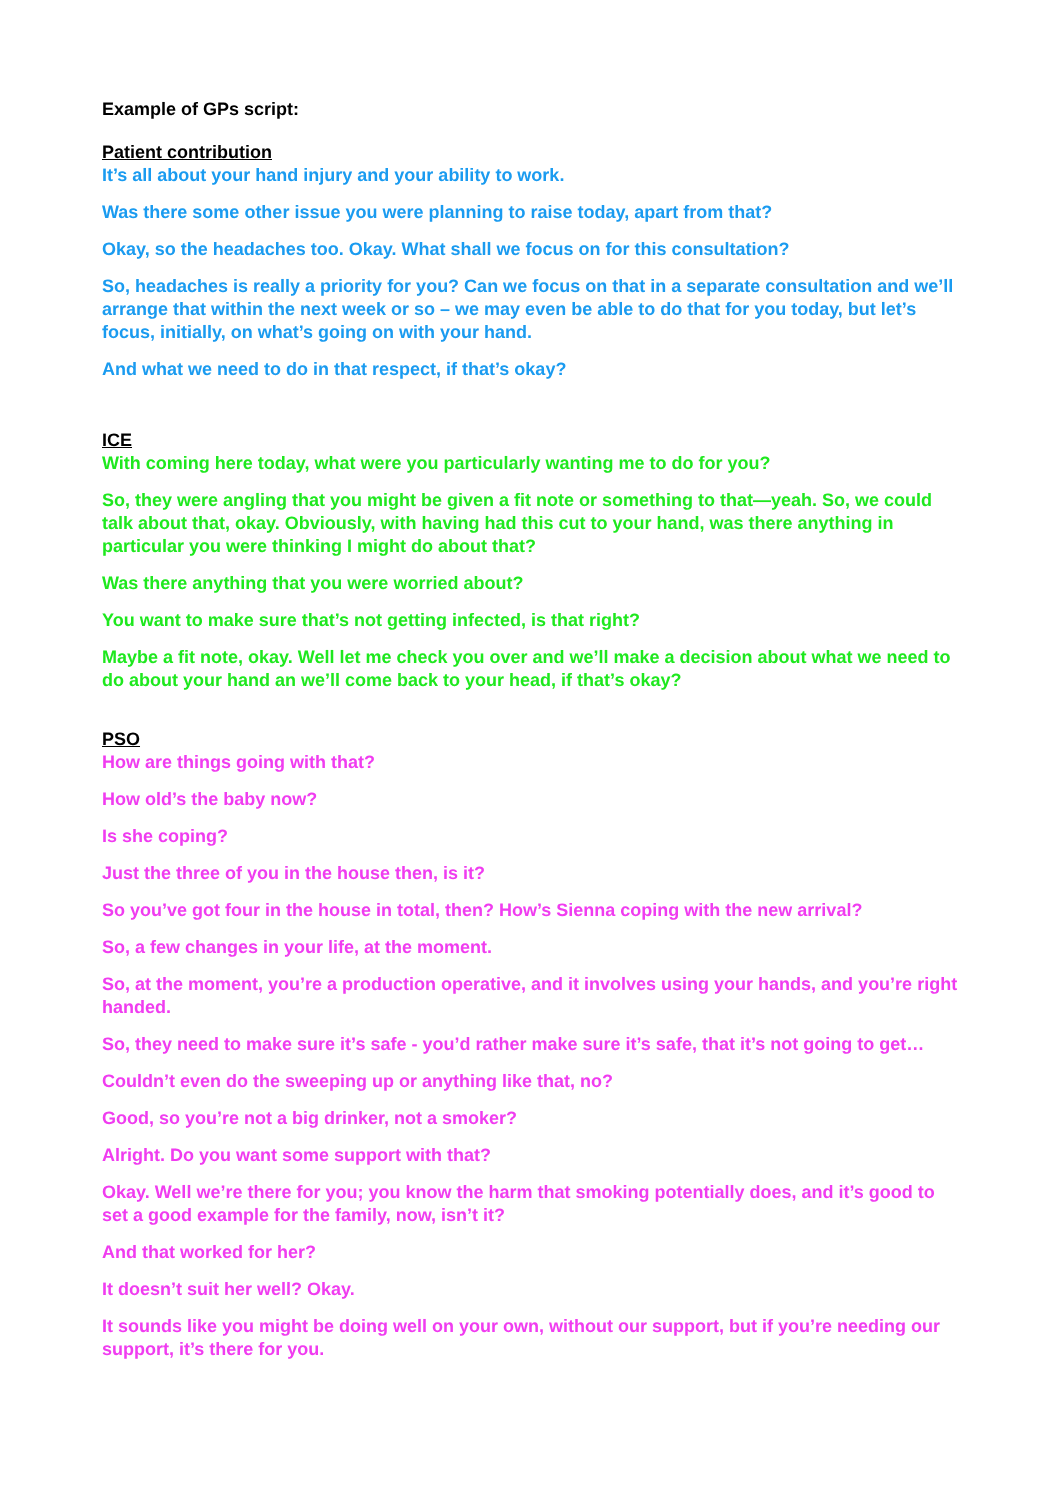Example of GPs script:
Patient contribution
It’s all about your hand injury and your ability to work.
Was there some other issue you were planning to raise today, apart from that?
Okay, so the headaches too. Okay. What shall we focus on for this consultation?
So, headaches is really a priority for you? Can we focus on that in a separate consultation and we’ll arrange that within the next week or so – we may even be able to do that for you today, but let’s focus, initially, on what’s going on with your hand.
And what we need to do in that respect, if that’s okay?
ICE
With coming here today, what were you particularly wanting me to do for you?
So, they were angling that you might be given a fit note or something to that—yeah. So, we could talk about that, okay. Obviously, with having had this cut to your hand, was there anything in particular you were thinking I might do about that?
Was there anything that you were worried about?
You want to make sure that’s not getting infected, is that right?
Maybe a fit note, okay. Well let me check you over and we’ll make a decision about what we need to do about your hand an we’ll come back to your head, if that’s okay?
PSO
How are things going with that?
How old’s the baby now?
Is she coping?
Just the three of you in the house then, is it?
So you’ve got four in the house in total, then? How’s Sienna coping with the new arrival?
So, a few changes in your life, at the moment.
So, at the moment, you’re a production operative, and it involves using your hands, and you’re right handed.
So, they need to make sure it’s safe - you’d rather make sure it’s safe, that it’s not going to get…
Couldn’t even do the sweeping up or anything like that, no?
Good, so you’re not a big drinker, not a smoker?
Alright. Do you want some support with that?
Okay. Well we’re there for you; you know the harm that smoking potentially does, and it’s good to set a good example for the family, now, isn’t it?
And that worked for her?
It doesn’t suit her well? Okay.
It sounds like you might be doing well on your own, without our support, but if you’re needing our support, it’s there for you.